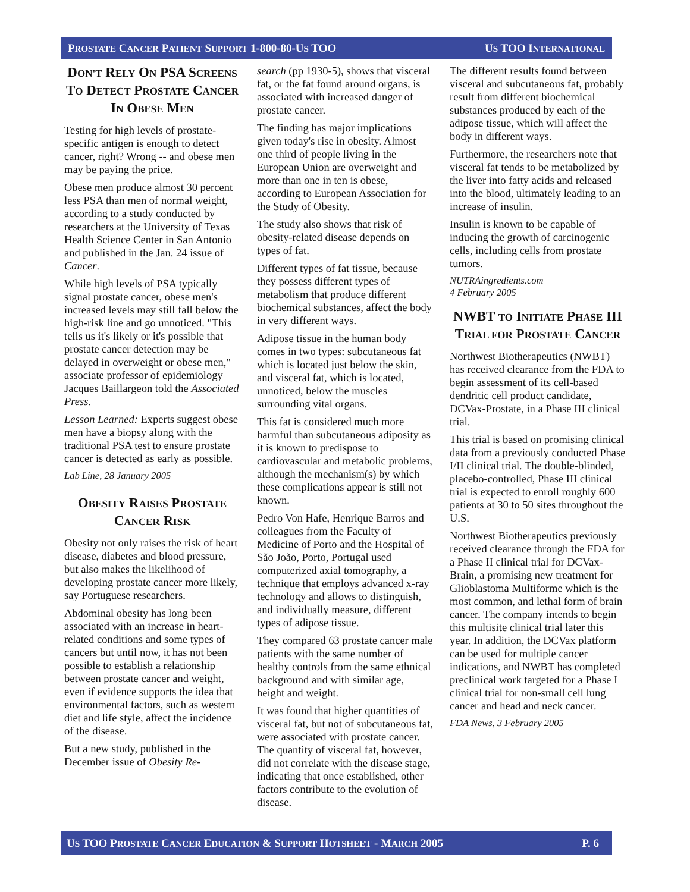PROSTATE CANCER PATIENT SUPPORT 1-800-80-US TOO US TOO INTERNATIONAL
DON'T RELY ON PSA SCREENS TO DETECT PROSTATE CANCER IN OBESE MEN
Testing for high levels of prostate-specific antigen is enough to detect cancer, right? Wrong -- and obese men may be paying the price.
Obese men produce almost 30 percent less PSA than men of normal weight, according to a study conducted by researchers at the University of Texas Health Science Center in San Antonio and published in the Jan. 24 issue of Cancer.
While high levels of PSA typically signal prostate cancer, obese men's increased levels may still fall below the high-risk line and go unnoticed. "This tells us it's likely or it's possible that prostate cancer detection may be delayed in overweight or obese men," associate professor of epidemiology Jacques Baillargeon told the Associated Press.
Lesson Learned: Experts suggest obese men have a biopsy along with the traditional PSA test to ensure prostate cancer is detected as early as possible.
Lab Line, 28 January 2005
OBESITY RAISES PROSTATE CANCER RISK
Obesity not only raises the risk of heart disease, diabetes and blood pressure, but also makes the likelihood of developing prostate cancer more likely, say Portuguese researchers.
Abdominal obesity has long been associated with an increase in heart-related conditions and some types of cancers but until now, it has not been possible to establish a relationship between prostate cancer and weight, even if evidence supports the idea that environmental factors, such as western diet and life style, affect the incidence of the disease.
But a new study, published in the December issue of Obesity Re-
search (pp 1930-5), shows that visceral fat, or the fat found around organs, is associated with increased danger of prostate cancer.
The finding has major implications given today's rise in obesity. Almost one third of people living in the European Union are overweight and more than one in ten is obese, according to European Association for the Study of Obesity.
The study also shows that risk of obesity-related disease depends on types of fat.
Different types of fat tissue, because they possess different types of metabolism that produce different biochemical substances, affect the body in very different ways.
Adipose tissue in the human body comes in two types: subcutaneous fat which is located just below the skin, and visceral fat, which is located, unnoticed, below the muscles surrounding vital organs.
This fat is considered much more harmful than subcutaneous adiposity as it is known to predispose to cardiovascular and metabolic problems, although the mechanism(s) by which these complications appear is still not known.
Pedro Von Hafe, Henrique Barros and colleagues from the Faculty of Medicine of Porto and the Hospital of São João, Porto, Portugal used computerized axial tomography, a technique that employs advanced x-ray technology and allows to distinguish, and individually measure, different types of adipose tissue.
They compared 63 prostate cancer male patients with the same number of healthy controls from the same ethnical background and with similar age, height and weight.
It was found that higher quantities of visceral fat, but not of subcutaneous fat, were associated with prostate cancer. The quantity of visceral fat, however, did not correlate with the disease stage, indicating that once established, other factors contribute to the evolution of disease.
The different results found between visceral and subcutaneous fat, probably result from different biochemical substances produced by each of the adipose tissue, which will affect the body in different ways.
Furthermore, the researchers note that visceral fat tends to be metabolized by the liver into fatty acids and released into the blood, ultimately leading to an increase of insulin.
Insulin is known to be capable of inducing the growth of carcinogenic cells, including cells from prostate tumors.
NUTRAingredients.com
4 February 2005
NWBT TO INITIATE PHASE III TRIAL FOR PROSTATE CANCER
Northwest Biotherapeutics (NWBT) has received clearance from the FDA to begin assessment of its cell-based dendritic cell product candidate, DCVax-Prostate, in a Phase III clinical trial.
This trial is based on promising clinical data from a previously conducted Phase I/II clinical trial. The double-blinded, placebo-controlled, Phase III clinical trial is expected to enroll roughly 600 patients at 30 to 50 sites throughout the U.S.
Northwest Biotherapeutics previously received clearance through the FDA for a Phase II clinical trial for DCVax-Brain, a promising new treatment for Glioblastoma Multiforme which is the most common, and lethal form of brain cancer. The company intends to begin this multisite clinical trial later this year. In addition, the DCVax platform can be used for multiple cancer indications, and NWBT has completed preclinical work targeted for a Phase I clinical trial for non-small cell lung cancer and head and neck cancer.
FDA News, 3 February 2005
US TOO PROSTATE CANCER EDUCATION & SUPPORT HOTSHEET - MARCH 2005 P. 6